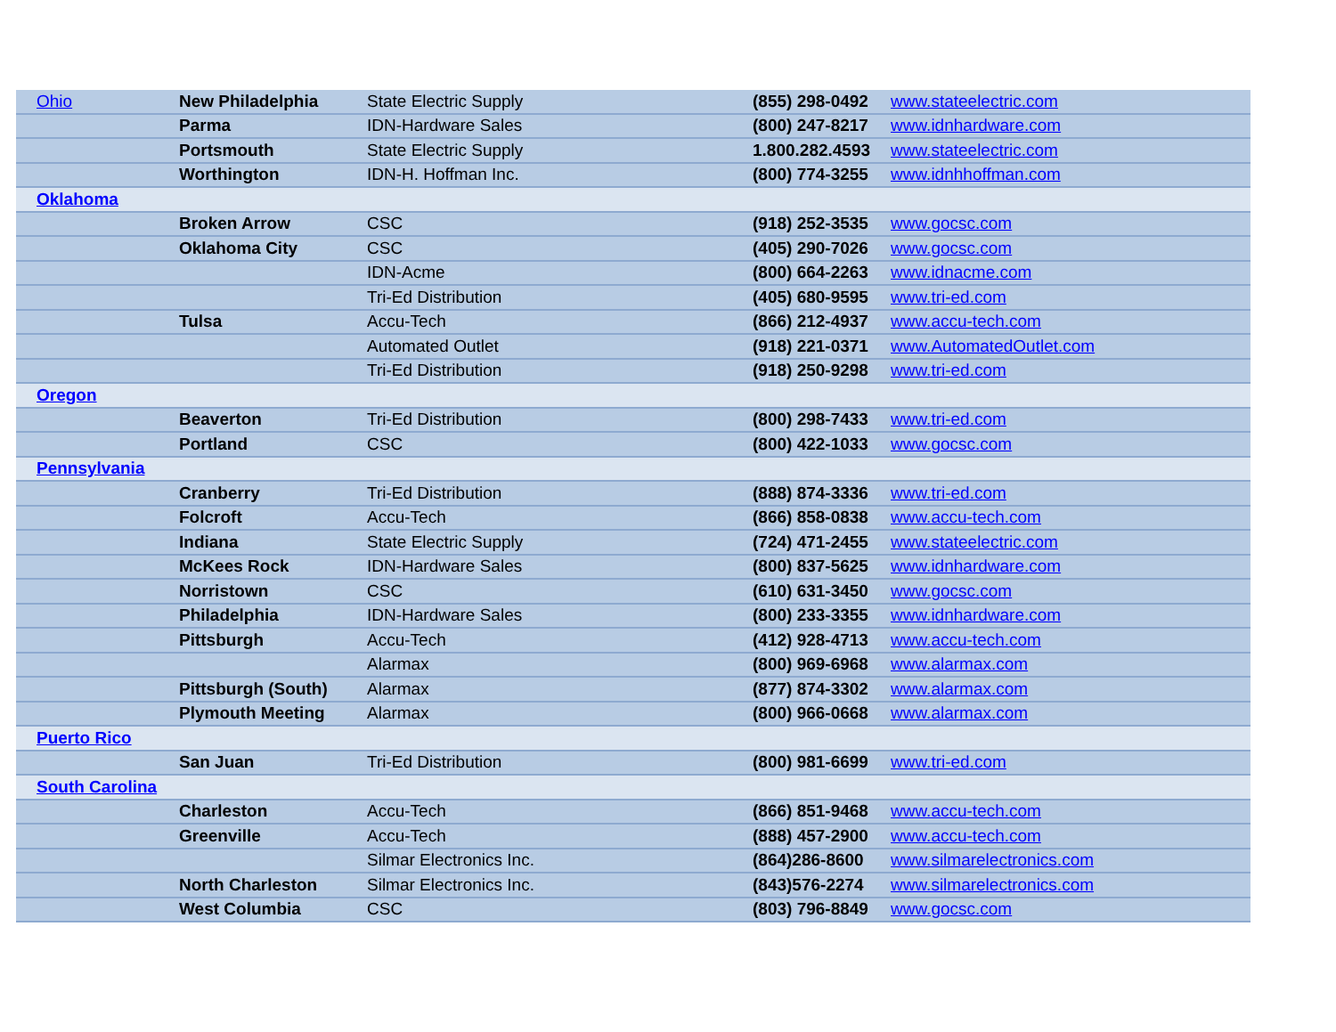| Ohio | New Philadelphia | State Electric Supply | (855) 298-0492 | www.stateelectric.com |
| | Parma | IDN-Hardware Sales | (800) 247-8217 | www.idnhardware.com |
| | Portsmouth | State Electric Supply | 1.800.282.4593 | www.stateelectric.com |
| | Worthington | IDN-H. Hoffman Inc. | (800) 774-3255 | www.idnhhoffman.com |
| Oklahoma | | | | |
| | Broken Arrow | CSC | (918) 252-3535 | www.gocsc.com |
| | Oklahoma City | CSC | (405) 290-7026 | www.gocsc.com |
| | | IDN-Acme | (800) 664-2263 | www.idnacme.com |
| | | Tri-Ed Distribution | (405) 680-9595 | www.tri-ed.com |
| | Tulsa | Accu-Tech | (866) 212-4937 | www.accu-tech.com |
| | | Automated Outlet | (918) 221-0371 | www.AutomatedOutlet.com |
| | | Tri-Ed Distribution | (918) 250-9298 | www.tri-ed.com |
| Oregon | | | | |
| | Beaverton | Tri-Ed Distribution | (800) 298-7433 | www.tri-ed.com |
| | Portland | CSC | (800) 422-1033 | www.gocsc.com |
| Pennsylvania | | | | |
| | Cranberry | Tri-Ed Distribution | (888) 874-3336 | www.tri-ed.com |
| | Folcroft | Accu-Tech | (866) 858-0838 | www.accu-tech.com |
| | Indiana | State Electric Supply | (724) 471-2455 | www.stateelectric.com |
| | McKees Rock | IDN-Hardware Sales | (800) 837-5625 | www.idnhardware.com |
| | Norristown | CSC | (610) 631-3450 | www.gocsc.com |
| | Philadelphia | IDN-Hardware Sales | (800) 233-3355 | www.idnhardware.com |
| | Pittsburgh | Accu-Tech | (412) 928-4713 | www.accu-tech.com |
| | | Alarmax | (800) 969-6968 | www.alarmax.com |
| | Pittsburgh (South) | Alarmax | (877) 874-3302 | www.alarmax.com |
| | Plymouth Meeting | Alarmax | (800) 966-0668 | www.alarmax.com |
| Puerto Rico | | | | |
| | San Juan | Tri-Ed Distribution | (800) 981-6699 | www.tri-ed.com |
| South Carolina | | | | |
| | Charleston | Accu-Tech | (866) 851-9468 | www.accu-tech.com |
| | Greenville | Accu-Tech | (888) 457-2900 | www.accu-tech.com |
| | | Silmar Electronics Inc. | (864)286-8600 | www.silmarelectronics.com |
| | North Charleston | Silmar Electronics Inc. | (843)576-2274 | www.silmarelectronics.com |
| | West Columbia | CSC | (803) 796-8849 | www.gocsc.com |